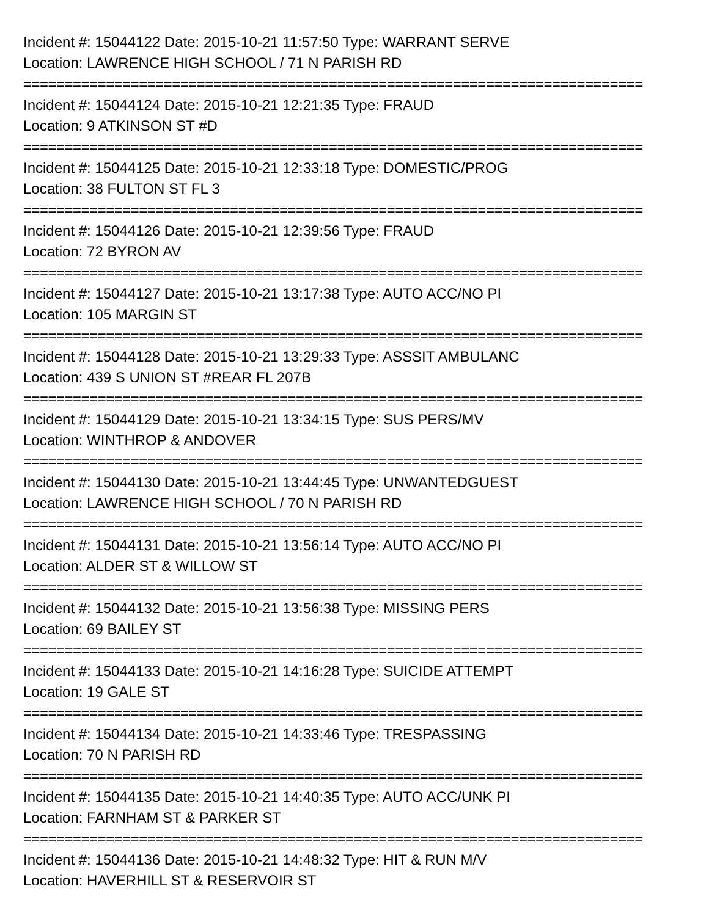Incident #: 15044122 Date: 2015-10-21 11:57:50 Type: WARRANT SERVE
Location: LAWRENCE HIGH SCHOOL / 71 N PARISH RD
===========================================================================
Incident #: 15044124 Date: 2015-10-21 12:21:35 Type: FRAUD
Location: 9 ATKINSON ST #D
===========================================================================
Incident #: 15044125 Date: 2015-10-21 12:33:18 Type: DOMESTIC/PROG
Location: 38 FULTON ST FL 3
===========================================================================
Incident #: 15044126 Date: 2015-10-21 12:39:56 Type: FRAUD
Location: 72 BYRON AV
===========================================================================
Incident #: 15044127 Date: 2015-10-21 13:17:38 Type: AUTO ACC/NO PI
Location: 105 MARGIN ST
===========================================================================
Incident #: 15044128 Date: 2015-10-21 13:29:33 Type: ASSSIT AMBULANC
Location: 439 S UNION ST #REAR FL 207B
===========================================================================
Incident #: 15044129 Date: 2015-10-21 13:34:15 Type: SUS PERS/MV
Location: WINTHROP & ANDOVER
===========================================================================
Incident #: 15044130 Date: 2015-10-21 13:44:45 Type: UNWANTEDGUEST
Location: LAWRENCE HIGH SCHOOL / 70 N PARISH RD
===========================================================================
Incident #: 15044131 Date: 2015-10-21 13:56:14 Type: AUTO ACC/NO PI
Location: ALDER ST & WILLOW ST
===========================================================================
Incident #: 15044132 Date: 2015-10-21 13:56:38 Type: MISSING PERS
Location: 69 BAILEY ST
===========================================================================
Incident #: 15044133 Date: 2015-10-21 14:16:28 Type: SUICIDE ATTEMPT
Location: 19 GALE ST
===========================================================================
Incident #: 15044134 Date: 2015-10-21 14:33:46 Type: TRESPASSING
Location: 70 N PARISH RD
===========================================================================
Incident #: 15044135 Date: 2015-10-21 14:40:35 Type: AUTO ACC/UNK PI
Location: FARNHAM ST & PARKER ST
===========================================================================
Incident #: 15044136 Date: 2015-10-21 14:48:32 Type: HIT & RUN M/V
Location: HAVERHILL ST & RESERVOIR ST